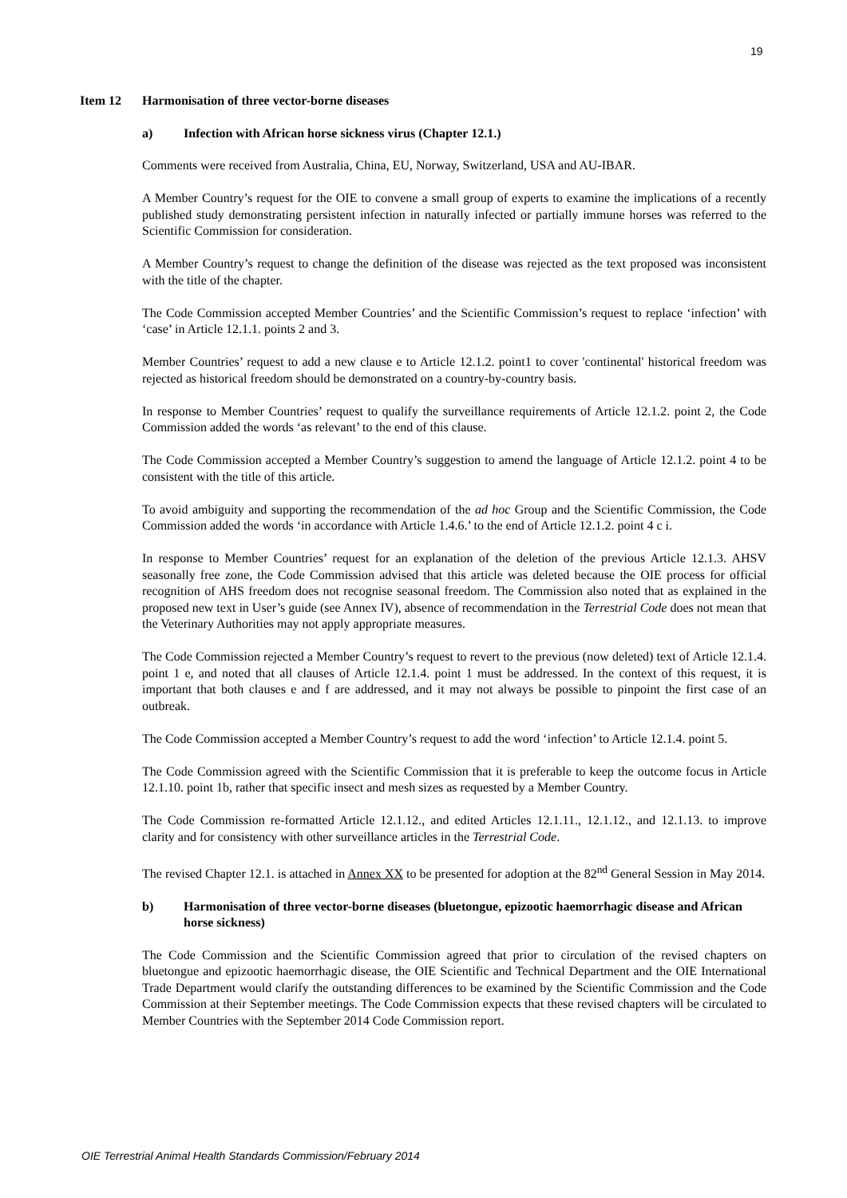19
Item 12 Harmonisation of three vector-borne diseases
a) Infection with African horse sickness virus (Chapter 12.1.)
Comments were received from Australia, China, EU, Norway, Switzerland, USA and AU-IBAR.
A Member Country’s request for the OIE to convene a small group of experts to examine the implications of a recently published study demonstrating persistent infection in naturally infected or partially immune horses was referred to the Scientific Commission for consideration.
A Member Country’s request to change the definition of the disease was rejected as the text proposed was inconsistent with the title of the chapter.
The Code Commission accepted Member Countries’ and the Scientific Commission’s request to replace ‘infection’ with ‘case’ in Article 12.1.1. points 2 and 3.
Member Countries’ request to add a new clause e to Article 12.1.2. point1 to cover 'continental' historical freedom was rejected as historical freedom should be demonstrated on a country-by-country basis.
In response to Member Countries’ request to qualify the surveillance requirements of Article 12.1.2. point 2, the Code Commission added the words ‘as relevant’ to the end of this clause.
The Code Commission accepted a Member Country’s suggestion to amend the language of Article 12.1.2. point 4 to be consistent with the title of this article.
To avoid ambiguity and supporting the recommendation of the ad hoc Group and the Scientific Commission, the Code Commission added the words ‘in accordance with Article 1.4.6.’ to the end of Article 12.1.2. point 4 c i.
In response to Member Countries’ request for an explanation of the deletion of the previous Article 12.1.3. AHSV seasonally free zone, the Code Commission advised that this article was deleted because the OIE process for official recognition of AHS freedom does not recognise seasonal freedom. The Commission also noted that as explained in the proposed new text in User’s guide (see Annex IV), absence of recommendation in the Terrestrial Code does not mean that the Veterinary Authorities may not apply appropriate measures.
The Code Commission rejected a Member Country’s request to revert to the previous (now deleted) text of Article 12.1.4. point 1 e, and noted that all clauses of Article 12.1.4. point 1 must be addressed. In the context of this request, it is important that both clauses e and f are addressed, and it may not always be possible to pinpoint the first case of an outbreak.
The Code Commission accepted a Member Country’s request to add the word ‘infection’ to Article 12.1.4. point 5.
The Code Commission agreed with the Scientific Commission that it is preferable to keep the outcome focus in Article 12.1.10. point 1b, rather that specific insect and mesh sizes as requested by a Member Country.
The Code Commission re-formatted Article 12.1.12., and edited Articles 12.1.11., 12.1.12., and 12.1.13. to improve clarity and for consistency with other surveillance articles in the Terrestrial Code.
The revised Chapter 12.1. is attached in Annex XX to be presented for adoption at the 82<sup>nd</sup> General Session in May 2014.
b) Harmonisation of three vector-borne diseases (bluetongue, epizootic haemorrhagic disease and African horse sickness)
The Code Commission and the Scientific Commission agreed that prior to circulation of the revised chapters on bluetongue and epizootic haemorrhagic disease, the OIE Scientific and Technical Department and the OIE International Trade Department would clarify the outstanding differences to be examined by the Scientific Commission and the Code Commission at their September meetings. The Code Commission expects that these revised chapters will be circulated to Member Countries with the September 2014 Code Commission report.
OIE Terrestrial Animal Health Standards Commission/February 2014